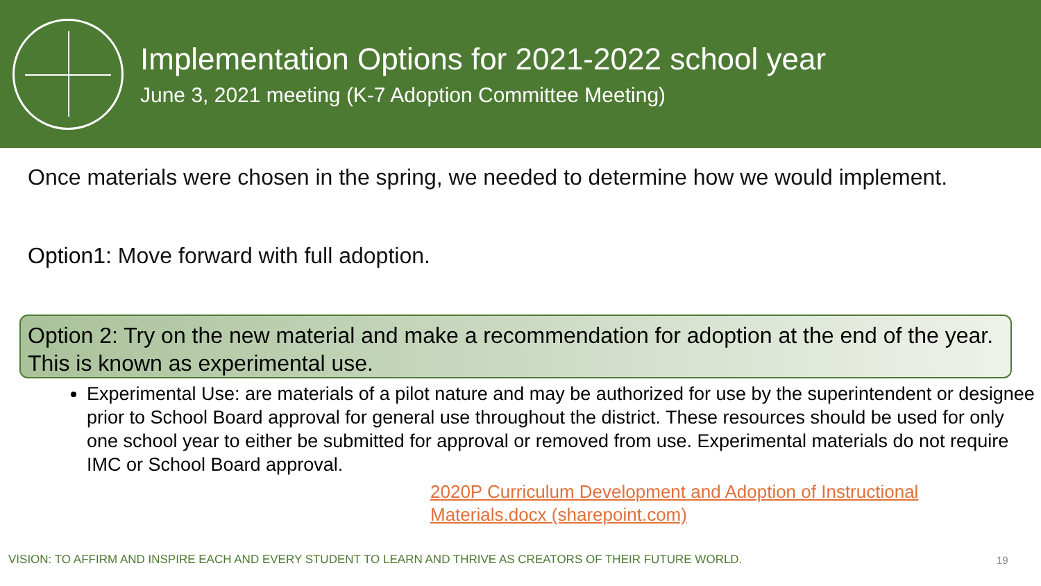Implementation Options for 2021-2022 school year
June 3, 2021 meeting (K-7 Adoption Committee Meeting)
Once materials were chosen in the spring, we needed to determine how we would implement.
Option1: Move forward with full adoption.
Option 2: Try on the new material and make a recommendation for adoption at the end of the year. This is known as experimental use.
Experimental Use: are materials of a pilot nature and may be authorized for use by the superintendent or designee prior to School Board approval for general use throughout the district. These resources should be used for only one school year to either be submitted for approval or removed from use. Experimental materials do not require IMC or School Board approval.
2020P Curriculum Development and Adoption of Instructional
Materials.docx (sharepoint.com)
VISION: TO AFFIRM AND INSPIRE EACH AND EVERY STUDENT TO LEARN AND THRIVE AS CREATORS OF THEIR FUTURE WORLD.
19